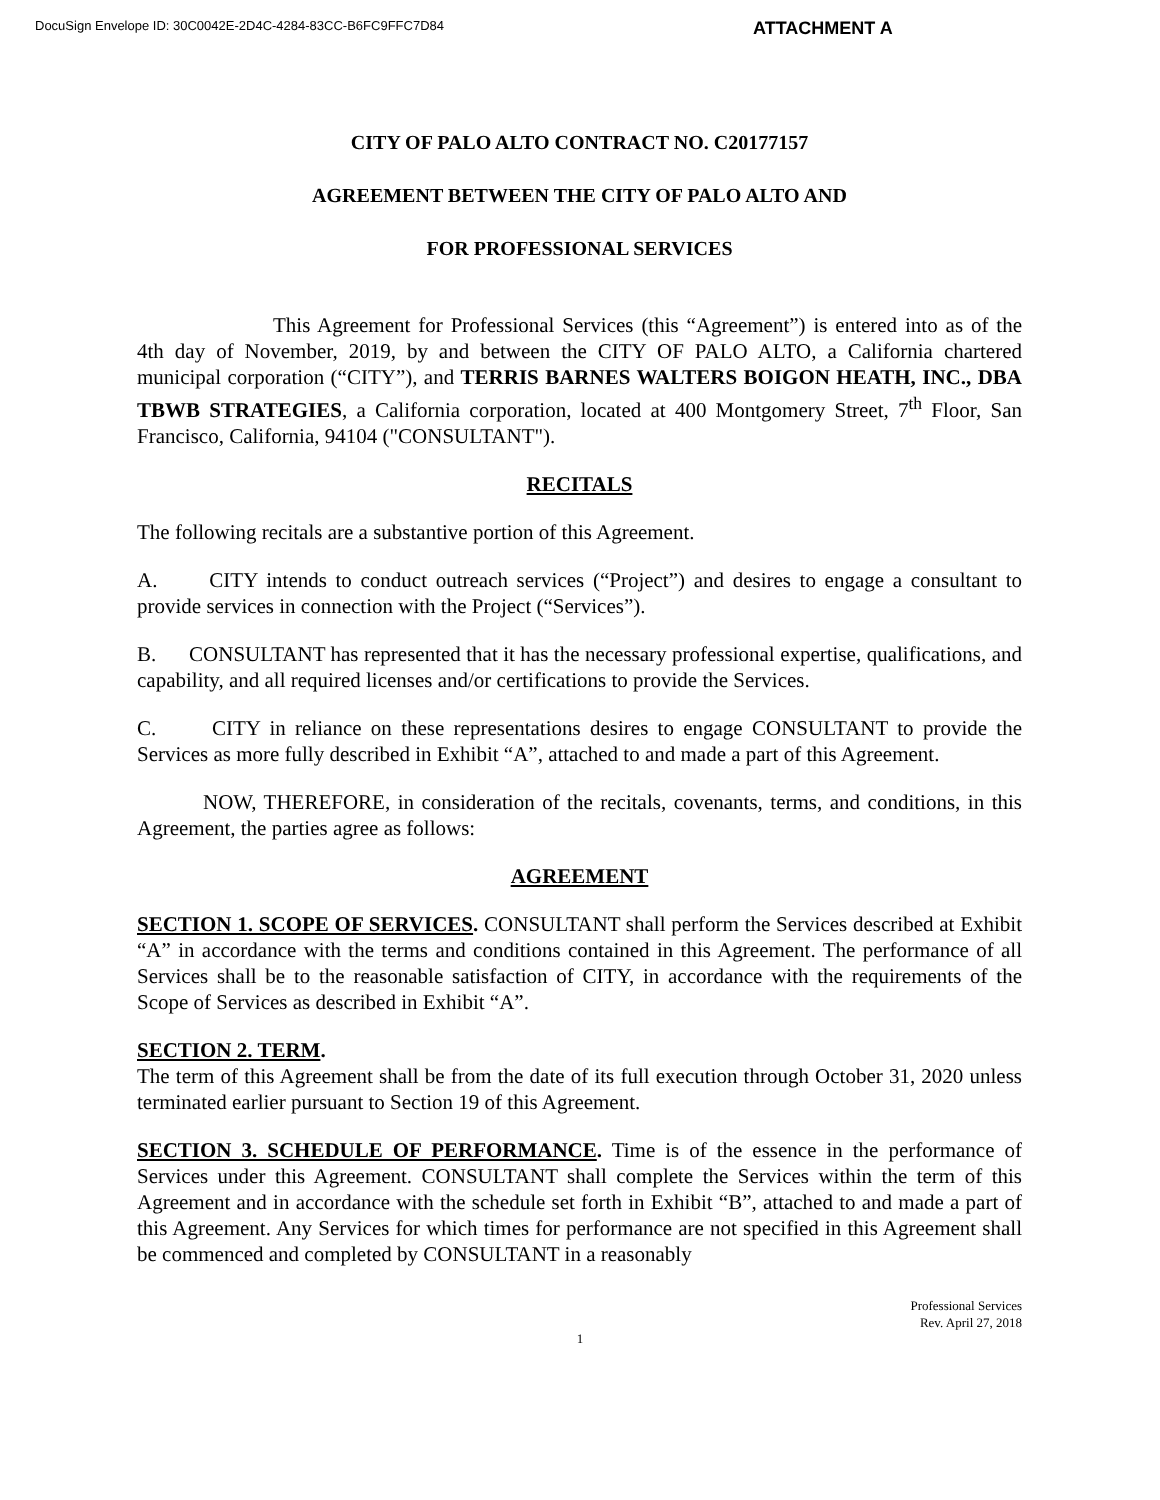DocuSign Envelope ID: 30C0042E-2D4C-4284-83CC-B6FC9FFC7D84
ATTACHMENT A
CITY OF PALO ALTO CONTRACT NO. C20177157
AGREEMENT BETWEEN THE CITY OF PALO ALTO AND
FOR PROFESSIONAL SERVICES
This Agreement for Professional Services (this “Agreement”) is entered into as of the 4th day of November, 2019, by and between the CITY OF PALO ALTO, a California chartered municipal corporation (“CITY”), and TERRIS BARNES WALTERS BOIGON HEATH, INC., DBA TBWB STRATEGIES, a California corporation, located at 400 Montgomery Street, 7<sup>th</sup> Floor, San Francisco, California, 94104 ("CONSULTANT").
RECITALS
The following recitals are a substantive portion of this Agreement.
A. CITY intends to conduct outreach services (“Project”) and desires to engage a consultant to provide services in connection with the Project (“Services”).
B. CONSULTANT has represented that it has the necessary professional expertise, qualifications, and capability, and all required licenses and/or certifications to provide the Services.
C. CITY in reliance on these representations desires to engage CONSULTANT to provide the Services as more fully described in Exhibit “A”, attached to and made a part of this Agreement.
NOW, THEREFORE, in consideration of the recitals, covenants, terms, and conditions, in this Agreement, the parties agree as follows:
AGREEMENT
SECTION 1. SCOPE OF SERVICES. CONSULTANT shall perform the Services described at Exhibit “A” in accordance with the terms and conditions contained in this Agreement. The performance of all Services shall be to the reasonable satisfaction of CITY, in accordance with the requirements of the Scope of Services as described in Exhibit “A”.
SECTION 2. TERM.
The term of this Agreement shall be from the date of its full execution through October 31, 2020 unless terminated earlier pursuant to Section 19 of this Agreement.
SECTION 3. SCHEDULE OF PERFORMANCE. Time is of the essence in the performance of Services under this Agreement. CONSULTANT shall complete the Services within the term of this Agreement and in accordance with the schedule set forth in Exhibit “B”, attached to and made a part of this Agreement. Any Services for which times for performance are not specified in this Agreement shall be commenced and completed by CONSULTANT in a reasonably
Professional Services
Rev. April 27, 2018
1